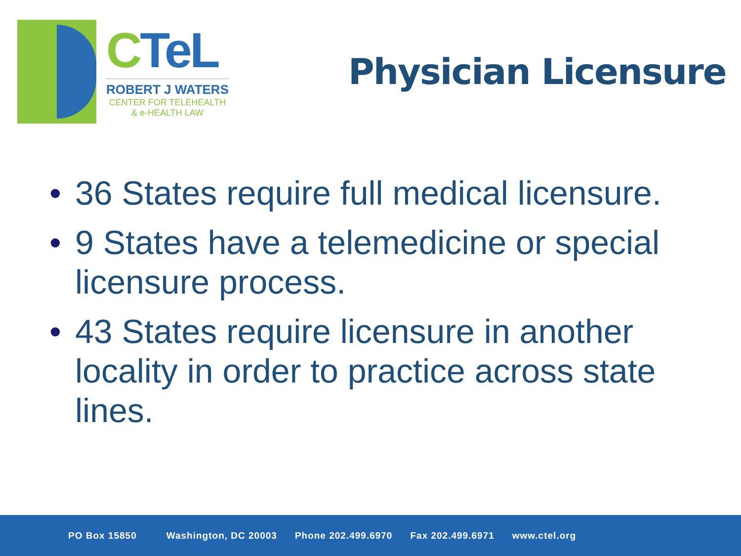CTeL
ROBERT J WATERS
CENTER FOR TELEHEALTH
& e-HEALTH LAW
Physician Licensure
• 36 States require full medical licensure.
• 9 States have a telemedicine or special licensure process.
• 43 States require licensure in another locality in order to practice across state lines.
PO Box 15850 Washington, DC 20003 Phone 202.499.6970 Fax 202.499.6971 www.ctel.org